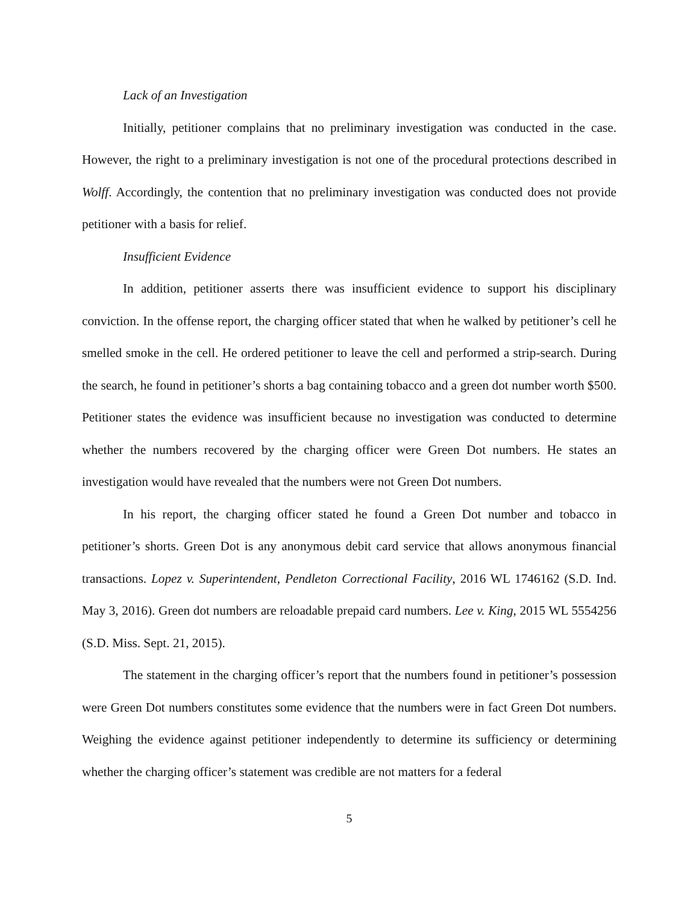Lack of an Investigation
Initially, petitioner complains that no preliminary investigation was conducted in the case. However, the right to a preliminary investigation is not one of the procedural protections described in Wolff. Accordingly, the contention that no preliminary investigation was conducted does not provide petitioner with a basis for relief.
Insufficient Evidence
In addition, petitioner asserts there was insufficient evidence to support his disciplinary conviction. In the offense report, the charging officer stated that when he walked by petitioner’s cell he smelled smoke in the cell. He ordered petitioner to leave the cell and performed a strip-search. During the search, he found in petitioner’s shorts a bag containing tobacco and a green dot number worth $500. Petitioner states the evidence was insufficient because no investigation was conducted to determine whether the numbers recovered by the charging officer were Green Dot numbers. He states an investigation would have revealed that the numbers were not Green Dot numbers.
In his report, the charging officer stated he found a Green Dot number and tobacco in petitioner’s shorts. Green Dot is any anonymous debit card service that allows anonymous financial transactions. Lopez v. Superintendent, Pendleton Correctional Facility, 2016 WL 1746162 (S.D. Ind. May 3, 2016). Green dot numbers are reloadable prepaid card numbers. Lee v. King, 2015 WL 5554256 (S.D. Miss. Sept. 21, 2015).
The statement in the charging officer’s report that the numbers found in petitioner’s possession were Green Dot numbers constitutes some evidence that the numbers were in fact Green Dot numbers. Weighing the evidence against petitioner independently to determine its sufficiency or determining whether the charging officer’s statement was credible are not matters for a federal
5